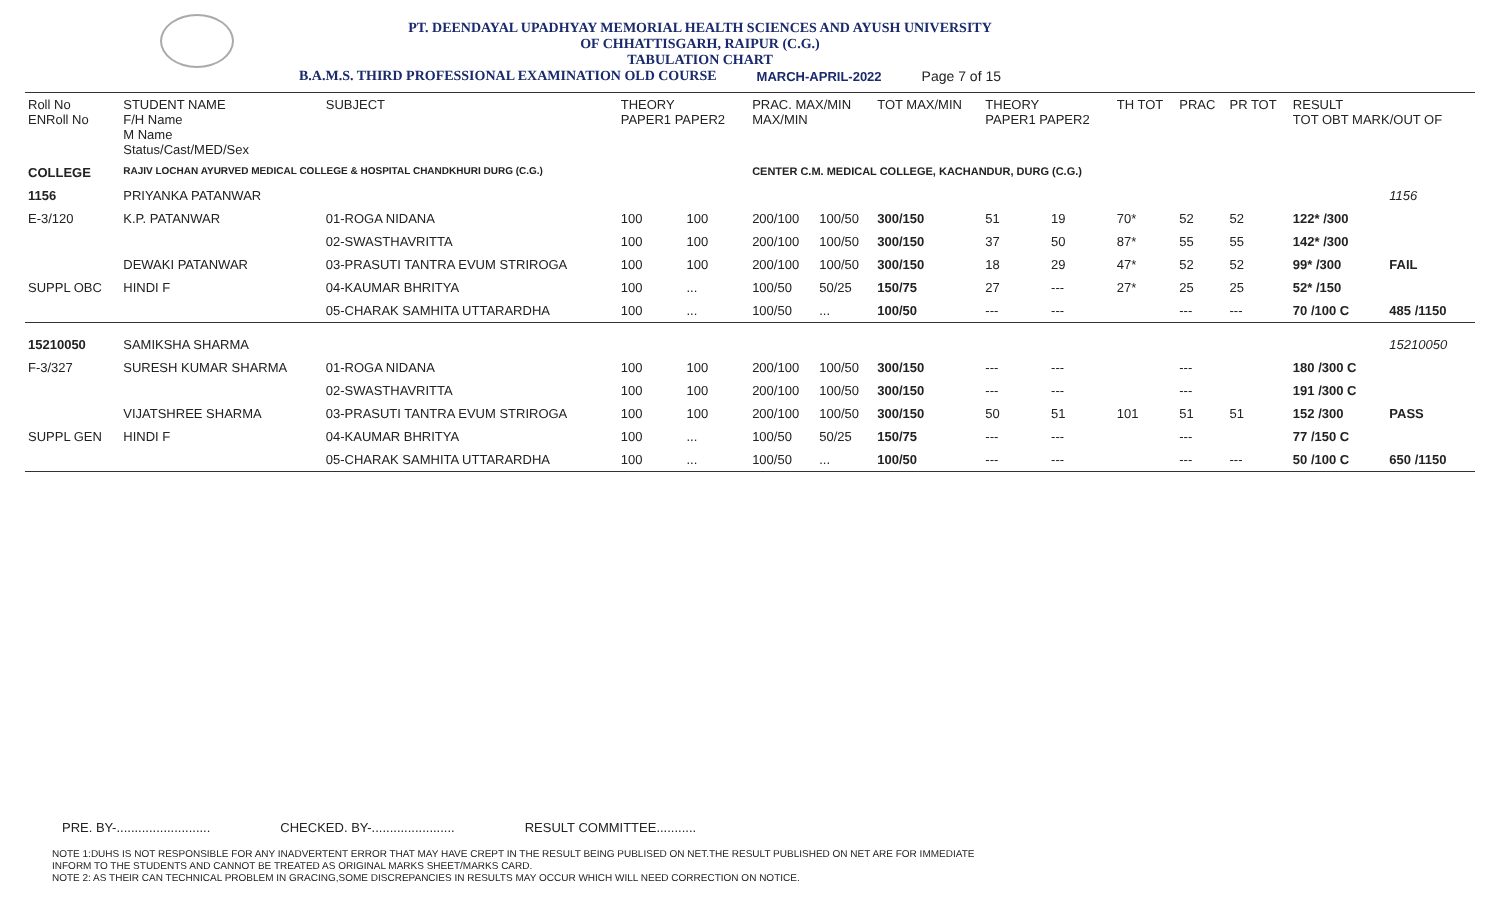PT. DEENDAYAL UPADHYAY MEMORIAL HEALTH SCIENCES AND AYUSH UNIVERSITY
OF CHHATTISGARH, RAIPUR (C.G.)
TABULATION CHART
B.A.M.S. THIRD PROFESSIONAL EXAMINATION OLD COURSE MARCH-APRIL-2022 Page 7 of 15
| Roll No ENRoll No | STUDENT NAME F/H Name M Name Status/Cast/MED/Sex | SUBJECT | THEORY PAPER1 PAPER2 | | PRAC. MAX/MIN MAX/MIN | | TOT MAX/MIN | THEORY PAPER1 PAPER2 | | TH TOT | PRAC | PR TOT | RESULT TOT OBT MARK/OUT OF | |
| --- | --- | --- | --- | --- | --- | --- | --- | --- | --- | --- | --- | --- | --- | --- |
| COLLEGE | RAJIV LOCHAN AYURVED MEDICAL COLLEGE & HOSPITAL CHANDKHURI DURG (C.G.) | | | | CENTER C.M. MEDICAL COLLEGE, KACHANDUR, DURG (C.G.) | | | | | | | | | |
| 1156 | PRIYANKA PATANWAR | | | | | | | | | | | | | 1156 |
| E-3/120 | K.P. PATANWAR | 01-ROGA NIDANA | 100 | 100 | 200/100 | 100/50 | 300/150 | 51 | 19 | 70* | 52 | 52 | 122* /300 | |
| | | 02-SWASTHAVRITTA | 100 | 100 | 200/100 | 100/50 | 300/150 | 37 | 50 | 87* | 55 | 55 | 142* /300 | |
| | DEWAKI PATANWAR | 03-PRASUTI TANTRA EVUM STRIROGA | 100 | 100 | 200/100 | 100/50 | 300/150 | 18 | 29 | 47* | 52 | 52 | 99* /300 | FAIL |
| SUPPL OBC | HINDI F | 04-KAUMAR BHRITYA | 100 | ... | 100/50 | 50/25 | 150/75 | 27 | --- | 27* | 25 | 25 | 52* /150 | |
| | | 05-CHARAK SAMHITA UTTARARDHA | 100 | ... | 100/50 | ... | 100/50 | --- | --- | | --- | --- | 70 /100 C | 485 /1150 |
| 15210050 | SAMIKSHA SHARMA | | | | | | | | | | | | | 15210050 |
| F-3/327 | SURESH KUMAR SHARMA | 01-ROGA NIDANA | 100 | 100 | 200/100 | 100/50 | 300/150 | --- | --- | | --- | | 180 /300 C | |
| | | 02-SWASTHAVRITTA | 100 | 100 | 200/100 | 100/50 | 300/150 | --- | --- | | --- | | 191 /300 C | |
| | VIJATSHREE SHARMA | 03-PRASUTI TANTRA EVUM STRIROGA | 100 | 100 | 200/100 | 100/50 | 300/150 | 50 | 51 | 101 | 51 | 51 | 152 /300 | PASS |
| SUPPL GEN | HINDI F | 04-KAUMAR BHRITYA | 100 | ... | 100/50 | 50/25 | 150/75 | --- | --- | | --- | | 77 /150 C | |
| | | 05-CHARAK SAMHITA UTTARARDHA | 100 | ... | 100/50 | ... | 100/50 | --- | --- | | --- | --- | 50 /100 C | 650 /1150 |
PRE. BY-.......................... CHECKED. BY-....................... RESULT COMMITTEE...........
NOTE 1:DUHS IS NOT RESPONSIBLE FOR ANY INADVERTENT ERROR THAT MAY HAVE CREPT IN THE RESULT BEING PUBLISED ON NET.THE RESULT PUBLISHED ON NET ARE FOR IMMEDIATE
INFORM TO THE STUDENTS AND CANNOT BE TREATED AS ORIGINAL MARKS SHEET/MARKS CARD.
NOTE 2: AS THEIR CAN TECHNICAL PROBLEM IN GRACING,SOME DISCREPANCIES IN RESULTS MAY OCCUR WHICH WILL NEED CORRECTION ON NOTICE.